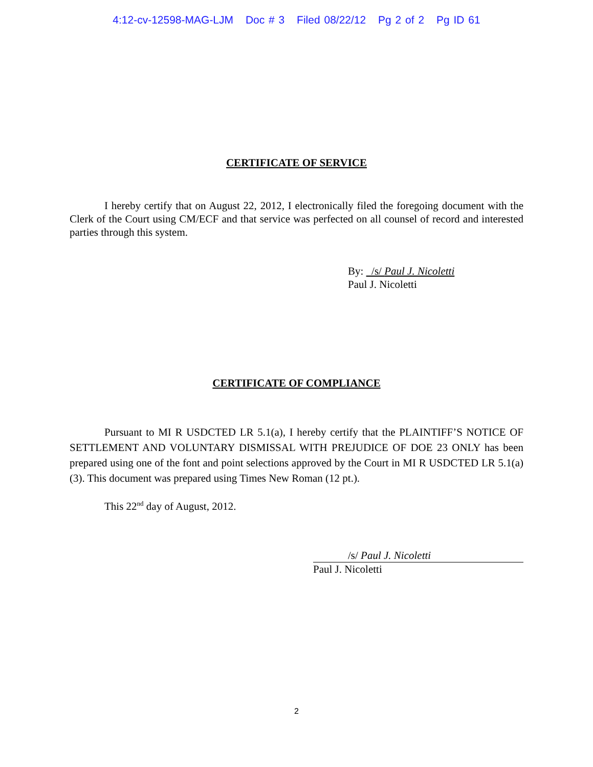4:12-cv-12598-MAG-LJM Doc # 3 Filed 08/22/12 Pg 2 of 2 Pg ID 61
CERTIFICATE OF SERVICE
I hereby certify that on August 22, 2012, I electronically filed the foregoing document with the Clerk of the Court using CM/ECF and that service was perfected on all counsel of record and interested parties through this system.
By: /s/ Paul J. Nicoletti
Paul J. Nicoletti
CERTIFICATE OF COMPLIANCE
Pursuant to MI R USDCTED LR 5.1(a), I hereby certify that the PLAINTIFF’S NOTICE OF SETTLEMENT AND VOLUNTARY DISMISSAL WITH PREJUDICE OF DOE 23 ONLY has been prepared using one of the font and point selections approved by the Court in MI R USDCTED LR 5.1(a)(3). This document was prepared using Times New Roman (12 pt.).
This 22<sup>nd</sup> day of August, 2012.
/s/ Paul J. Nicoletti
Paul J. Nicoletti
2